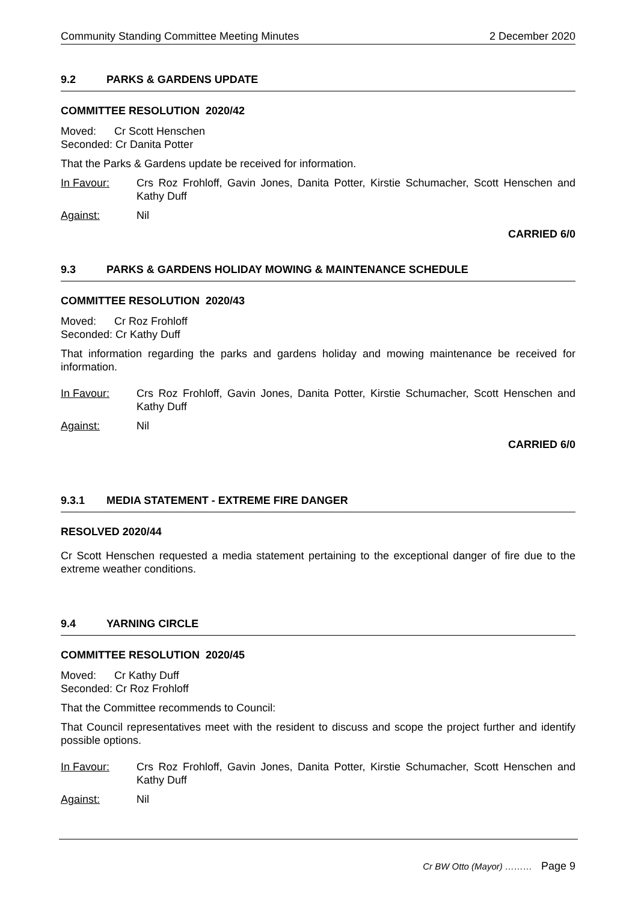Community Standing Committee Meeting Minutes 2 December 2020
9.2 PARKS & GARDENS UPDATE
COMMITTEE RESOLUTION 2020/42
Moved: Cr Scott Henschen
Seconded: Cr Danita Potter
That the Parks & Gardens update be received for information.
In Favour: Crs Roz Frohloff, Gavin Jones, Danita Potter, Kirstie Schumacher, Scott Henschen and Kathy Duff
Against: Nil
CARRIED 6/0
9.3 PARKS & GARDENS HOLIDAY MOWING & MAINTENANCE SCHEDULE
COMMITTEE RESOLUTION 2020/43
Moved: Cr Roz Frohloff
Seconded: Cr Kathy Duff
That information regarding the parks and gardens holiday and mowing maintenance be received for information.
In Favour: Crs Roz Frohloff, Gavin Jones, Danita Potter, Kirstie Schumacher, Scott Henschen and Kathy Duff
Against: Nil
CARRIED 6/0
9.3.1 MEDIA STATEMENT - EXTREME FIRE DANGER
RESOLVED 2020/44
Cr Scott Henschen requested a media statement pertaining to the exceptional danger of fire due to the extreme weather conditions.
9.4 YARNING CIRCLE
COMMITTEE RESOLUTION 2020/45
Moved: Cr Kathy Duff
Seconded: Cr Roz Frohloff
That the Committee recommends to Council:
That Council representatives meet with the resident to discuss and scope the project further and identify possible options.
In Favour: Crs Roz Frohloff, Gavin Jones, Danita Potter, Kirstie Schumacher, Scott Henschen and Kathy Duff
Against: Nil
Cr BW Otto (Mayor) ……… Page 9